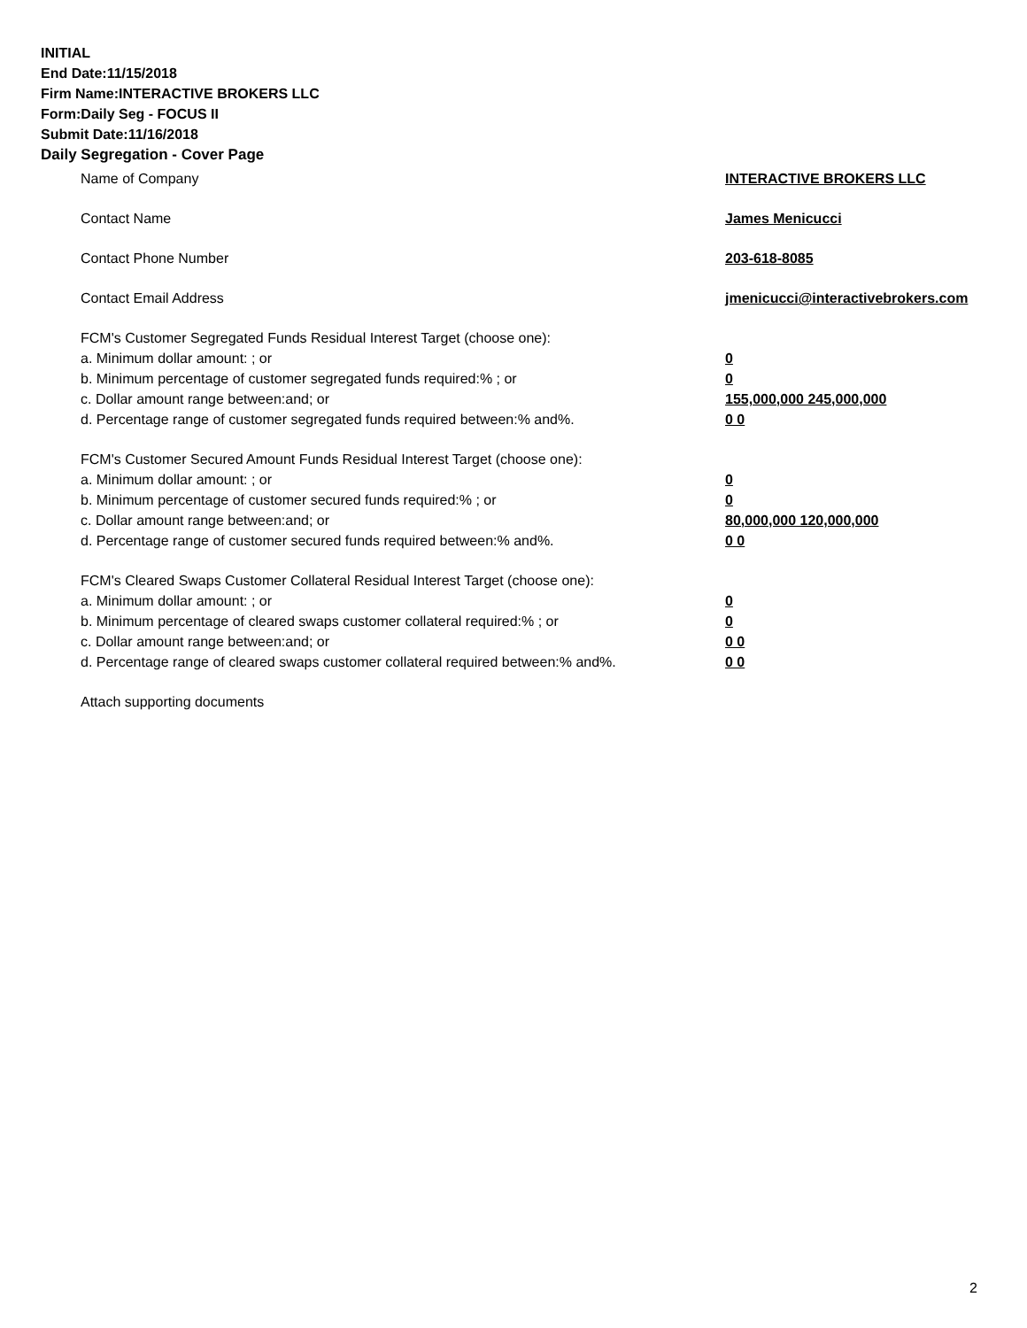INITIAL
End Date:11/15/2018
Firm Name:INTERACTIVE BROKERS LLC
Form:Daily Seg - FOCUS II
Submit Date:11/16/2018
Daily Segregation - Cover Page
Name of Company INTERACTIVE BROKERS LLC
Contact Name James Menicucci
Contact Phone Number 203-618-8085
Contact Email Address jmenicucci@interactivebrokers.com
FCM's Customer Segregated Funds Residual Interest Target (choose one):
a. Minimum dollar amount: ; or 0
b. Minimum percentage of customer segregated funds required:% ; or 0
c. Dollar amount range between:and; or 155,000,000 245,000,000
d. Percentage range of customer segregated funds required between:% and%. 0 0
FCM's Customer Secured Amount Funds Residual Interest Target (choose one):
a. Minimum dollar amount: ; or 0
b. Minimum percentage of customer secured funds required:% ; or 0
c. Dollar amount range between:and; or 80,000,000 120,000,000
d. Percentage range of customer secured funds required between:% and%. 0 0
FCM's Cleared Swaps Customer Collateral Residual Interest Target (choose one):
a. Minimum dollar amount: ; or 0
b. Minimum percentage of cleared swaps customer collateral required:% ; or 0
c. Dollar amount range between:and; or 0 0
d. Percentage range of cleared swaps customer collateral required between:% and%.
0 0
Attach supporting documents
2